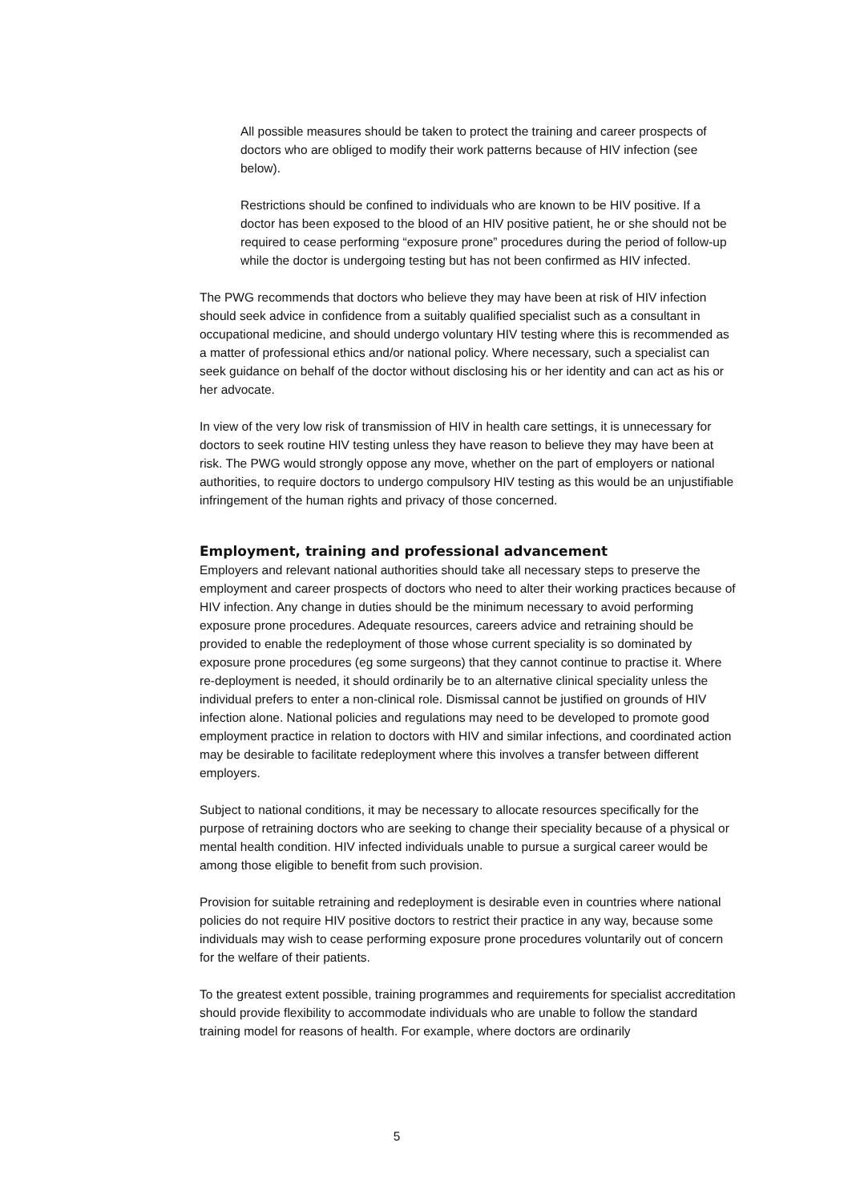All possible measures should be taken to protect the training and career prospects of doctors who are obliged to modify their work patterns because of HIV infection (see below).
Restrictions should be confined to individuals who are known to be HIV positive. If a doctor has been exposed to the blood of an HIV positive patient, he or she should not be required to cease performing “exposure prone” procedures during the period of follow-up while the doctor is undergoing testing but has not been confirmed as HIV infected.
The PWG recommends that doctors who believe they may have been at risk of HIV infection should seek advice in confidence from a suitably qualified specialist such as a consultant in occupational medicine, and should undergo voluntary HIV testing where this is recommended as a matter of professional ethics and/or national policy. Where necessary, such a specialist can seek guidance on behalf of the doctor without disclosing his or her identity and can act as his or her advocate.
In view of the very low risk of transmission of HIV in health care settings, it is unnecessary for doctors to seek routine HIV testing unless they have reason to believe they may have been at risk. The PWG would strongly oppose any move, whether on the part of employers or national authorities, to require doctors to undergo compulsory HIV testing as this would be an unjustifiable infringement of the human rights and privacy of those concerned.
Employment, training and professional advancement
Employers and relevant national authorities should take all necessary steps to preserve the employment and career prospects of doctors who need to alter their working practices because of HIV infection. Any change in duties should be the minimum necessary to avoid performing exposure prone procedures. Adequate resources, careers advice and retraining should be provided to enable the redeployment of those whose current speciality is so dominated by exposure prone procedures (eg some surgeons) that they cannot continue to practise it. Where re-deployment is needed, it should ordinarily be to an alternative clinical speciality unless the individual prefers to enter a non-clinical role. Dismissal cannot be justified on grounds of HIV infection alone. National policies and regulations may need to be developed to promote good employment practice in relation to doctors with HIV and similar infections, and coordinated action may be desirable to facilitate redeployment where this involves a transfer between different employers.
Subject to national conditions, it may be necessary to allocate resources specifically for the purpose of retraining doctors who are seeking to change their speciality because of a physical or mental health condition. HIV infected individuals unable to pursue a surgical career would be among those eligible to benefit from such provision.
Provision for suitable retraining and redeployment is desirable even in countries where national policies do not require HIV positive doctors to restrict their practice in any way, because some individuals may wish to cease performing exposure prone procedures voluntarily out of concern for the welfare of their patients.
To the greatest extent possible, training programmes and requirements for specialist accreditation should provide flexibility to accommodate individuals who are unable to follow the standard training model for reasons of health. For example, where doctors are ordinarily
5